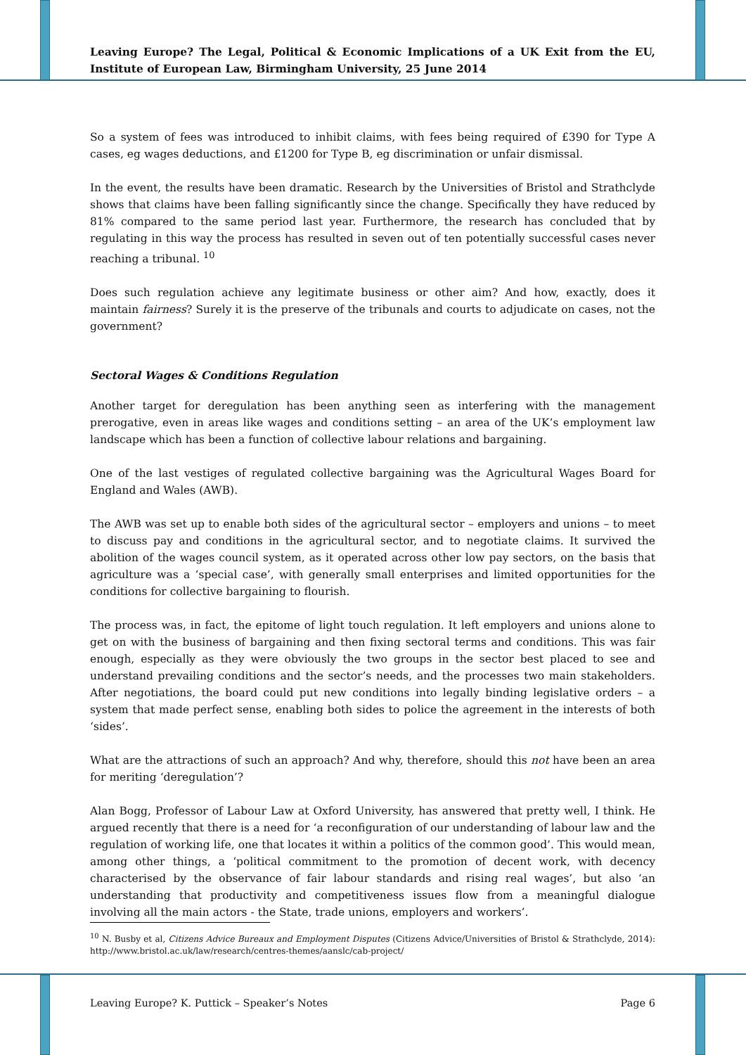Leaving Europe? The Legal, Political & Economic Implications of a UK Exit from the EU, Institute of European Law, Birmingham University, 25 June 2014
So a system of fees was introduced to inhibit claims, with fees being required of £390 for Type A cases, eg wages deductions, and £1200 for Type B, eg discrimination or unfair dismissal.
In the event, the results have been dramatic. Research by the Universities of Bristol and Strathclyde shows that claims have been falling significantly since the change. Specifically they have reduced by 81% compared to the same period last year. Furthermore, the research has concluded that by regulating in this way the process has resulted in seven out of ten potentially successful cases never reaching a tribunal. <sup>10</sup>
Does such regulation achieve any legitimate business or other aim? And how, exactly, does it maintain fairness? Surely it is the preserve of the tribunals and courts to adjudicate on cases, not the government?
Sectoral Wages & Conditions Regulation
Another target for deregulation has been anything seen as interfering with the management prerogative, even in areas like wages and conditions setting – an area of the UK’s employment law landscape which has been a function of collective labour relations and bargaining.
One of the last vestiges of regulated collective bargaining was the Agricultural Wages Board for England and Wales (AWB).
The AWB was set up to enable both sides of the agricultural sector – employers and unions – to meet to discuss pay and conditions in the agricultural sector, and to negotiate claims. It survived the abolition of the wages council system, as it operated across other low pay sectors, on the basis that agriculture was a ‘special case’, with generally small enterprises and limited opportunities for the conditions for collective bargaining to flourish.
The process was, in fact, the epitome of light touch regulation. It left employers and unions alone to get on with the business of bargaining and then fixing sectoral terms and conditions. This was fair enough, especially as they were obviously the two groups in the sector best placed to see and understand prevailing conditions and the sector’s needs, and the processes two main stakeholders. After negotiations, the board could put new conditions into legally binding legislative orders – a system that made perfect sense, enabling both sides to police the agreement in the interests of both ‘sides’.
What are the attractions of such an approach? And why, therefore, should this not have been an area for meriting ‘deregulation’?
Alan Bogg, Professor of Labour Law at Oxford University, has answered that pretty well, I think. He argued recently that there is a need for ‘a reconfiguration of our understanding of labour law and the regulation of working life, one that locates it within a politics of the common good’. This would mean, among other things, a ‘political commitment to the promotion of decent work, with decency characterised by the observance of fair labour standards and rising real wages’, but also ‘an understanding that productivity and competitiveness issues flow from a meaningful dialogue involving all the main actors - the State, trade unions, employers and workers’.
<sup>10</sup> N. Busby et al, Citizens Advice Bureaux and Employment Disputes (Citizens Advice/Universities of Bristol & Strathclyde, 2014): http://www.bristol.ac.uk/law/research/centres-themes/aanslc/cab-project/
Leaving Europe? K. Puttick – Speaker’s Notes Page 6